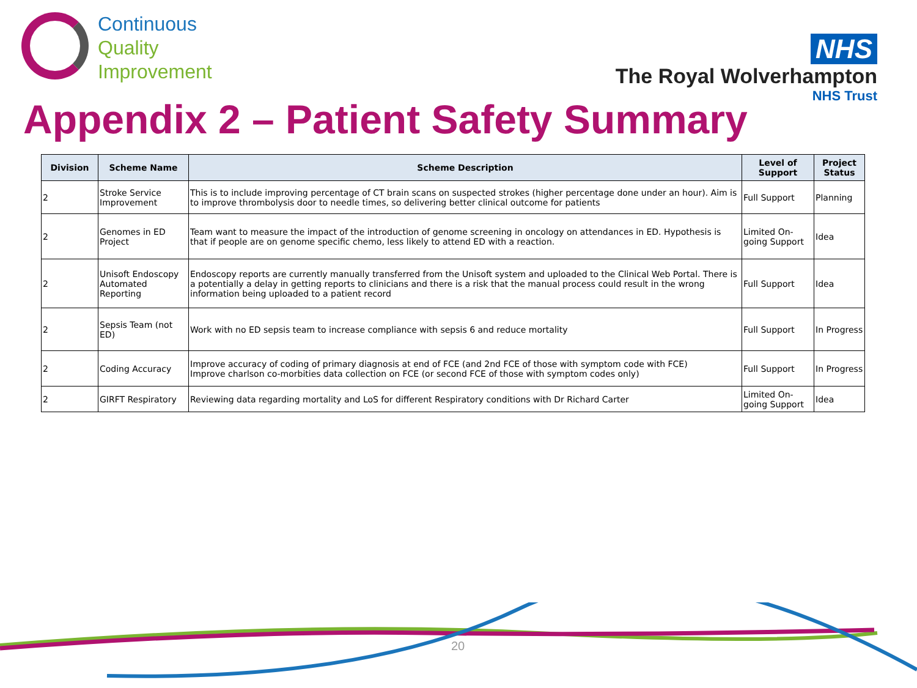Continuous
Quality
Improvement
NHS
The Royal Wolverhampton
NHS Trust
Appendix 2 – Patient Safety Summary
| Division | Scheme Name | Scheme Description | Level of Support | Project Status |
| --- | --- | --- | --- | --- |
| 2 | Stroke Service Improvement | This is to include improving percentage of CT brain scans on suspected strokes (higher percentage done under an hour). Aim is to improve thrombolysis door to needle times, so delivering better clinical outcome for patients | Full Support | Planning |
| 2 | Genomes in ED Project | Team want to measure the impact of the introduction of genome screening in oncology on attendances in ED. Hypothesis is that if people are on genome specific chemo, less likely to attend ED with a reaction. | Limited On-going Support | Idea |
| 2 | Unisoft Endoscopy Automated Reporting | Endoscopy reports are currently manually transferred from the Unisoft system and uploaded to the Clinical Web Portal. There is a potentially a delay in getting reports to clinicians and there is a risk that the manual process could result in the wrong information being uploaded to a patient record | Full Support | Idea |
| 2 | Sepsis Team (not ED) | Work with no ED sepsis team to increase compliance with sepsis 6 and reduce mortality | Full Support | In Progress |
| 2 | Coding Accuracy | Improve accuracy of coding of primary diagnosis at end of FCE (and 2nd FCE of those with symptom code with FCE) Improve charlson co-morbities data collection on FCE (or second FCE of those with symptom codes only) | Full Support | In Progress |
| 2 | GIRFT Respiratory | Reviewing data regarding mortality and LoS for different Respiratory conditions with Dr Richard Carter | Limited On-going Support | Idea |
20